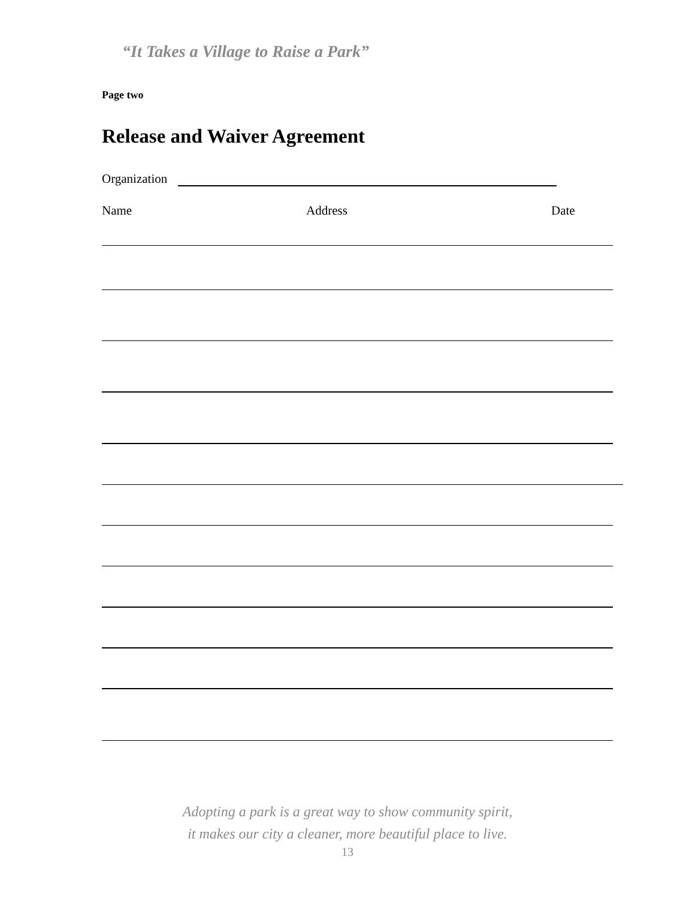“It Takes a Village to Raise a Park”
Page two
Release and Waiver Agreement
Organization
Name Address Date
Adopting a park is a great way to show community spirit,
it makes our city a cleaner, more beautiful place to live.
13